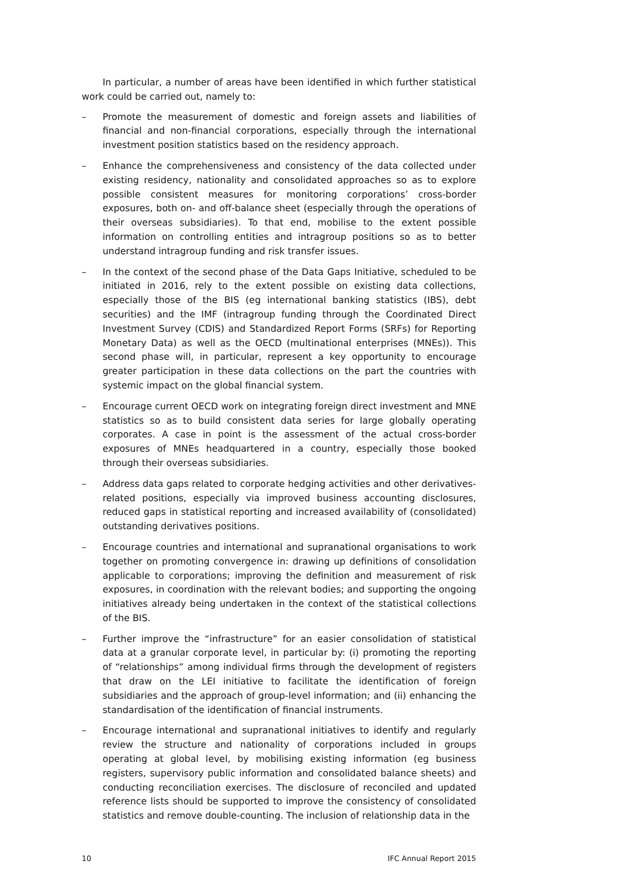In particular, a number of areas have been identified in which further statistical work could be carried out, namely to:
– Promote the measurement of domestic and foreign assets and liabilities of financial and non-financial corporations, especially through the international investment position statistics based on the residency approach.
– Enhance the comprehensiveness and consistency of the data collected under existing residency, nationality and consolidated approaches so as to explore possible consistent measures for monitoring corporations’ cross-border exposures, both on- and off-balance sheet (especially through the operations of their overseas subsidiaries). To that end, mobilise to the extent possible information on controlling entities and intragroup positions so as to better understand intragroup funding and risk transfer issues.
– In the context of the second phase of the Data Gaps Initiative, scheduled to be initiated in 2016, rely to the extent possible on existing data collections, especially those of the BIS (eg international banking statistics (IBS), debt securities) and the IMF (intragroup funding through the Coordinated Direct Investment Survey (CDIS) and Standardized Report Forms (SRFs) for Reporting Monetary Data) as well as the OECD (multinational enterprises (MNEs)). This second phase will, in particular, represent a key opportunity to encourage greater participation in these data collections on the part the countries with systemic impact on the global financial system.
– Encourage current OECD work on integrating foreign direct investment and MNE statistics so as to build consistent data series for large globally operating corporates. A case in point is the assessment of the actual cross-border exposures of MNEs headquartered in a country, especially those booked through their overseas subsidiaries.
– Address data gaps related to corporate hedging activities and other derivatives-related positions, especially via improved business accounting disclosures, reduced gaps in statistical reporting and increased availability of (consolidated) outstanding derivatives positions.
– Encourage countries and international and supranational organisations to work together on promoting convergence in: drawing up definitions of consolidation applicable to corporations; improving the definition and measurement of risk exposures, in coordination with the relevant bodies; and supporting the ongoing initiatives already being undertaken in the context of the statistical collections of the BIS.
– Further improve the “infrastructure” for an easier consolidation of statistical data at a granular corporate level, in particular by: (i) promoting the reporting of “relationships” among individual firms through the development of registers that draw on the LEI initiative to facilitate the identification of foreign subsidiaries and the approach of group-level information; and (ii) enhancing the standardisation of the identification of financial instruments.
– Encourage international and supranational initiatives to identify and regularly review the structure and nationality of corporations included in groups operating at global level, by mobilising existing information (eg business registers, supervisory public information and consolidated balance sheets) and conducting reconciliation exercises. The disclosure of reconciled and updated reference lists should be supported to improve the consistency of consolidated statistics and remove double-counting. The inclusion of relationship data in the
10 IFC Annual Report 2015